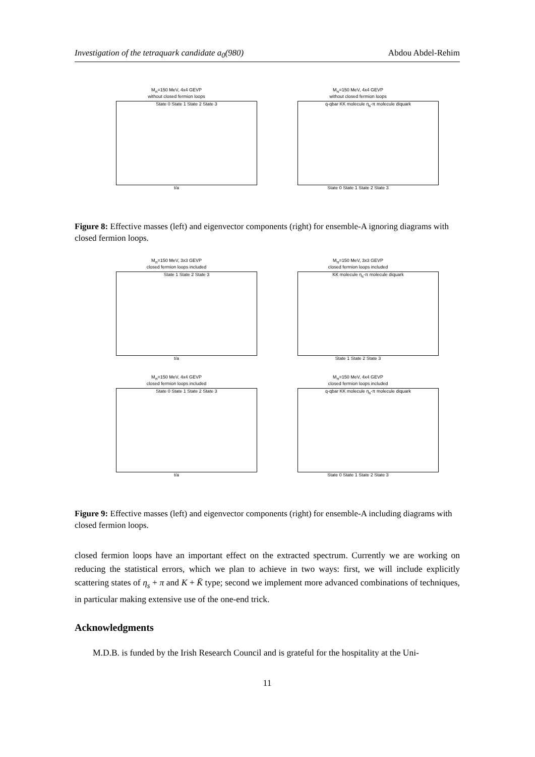Investigation of the tetraquark candidate a<sub>0</sub>(980) Abdou Abdel-Rehim
M<sub>π</sub>=150 MeV, 4x4 GEVP
without closed fermion loops
State 0 State 1 State 2 State 3
t/a
M<sub>π</sub>=150 MeV, 4x4 GEVP
without closed fermion loops
q-qbar KK molecule η<sub>s</sub>-π molecule diquark
State 0 State 1 State 2 State 3
Figure 8: Effective masses (left) and eigenvector components (right) for ensemble-A ignoring diagrams with closed fermion loops.
M<sub>π</sub>=150 MeV, 3x3 GEVP
closed fermion loops included
State 1 State 2 State 3
t/a
M<sub>π</sub>=150 MeV, 3x3 GEVP
closed fermion loops included
KK molecule η<sub>s</sub>-π molecule diquark
State 1 State 2 State 3
M<sub>π</sub>=150 MeV, 4x4 GEVP
closed fermion loops included
State 0 State 1 State 2 State 3
t/a
M<sub>π</sub>=150 MeV, 4x4 GEVP
closed fermion loops included
q-qbar KK molecule η<sub>s</sub>-π molecule diquark
State 0 State 1 State 2 State 3
Figure 9: Effective masses (left) and eigenvector components (right) for ensemble-A including diagrams with closed fermion loops.
closed fermion loops have an important effect on the extracted spectrum. Currently we are working on reducing the statistical errors, which we plan to achieve in two ways: first, we will include explicitly scattering states of η<sub>s</sub> + π and K + K̄ type; second we implement more advanced combinations of techniques, in particular making extensive use of the one-end trick.
Acknowledgments
M.D.B. is funded by the Irish Research Council and is grateful for the hospitality at the Uni-
11